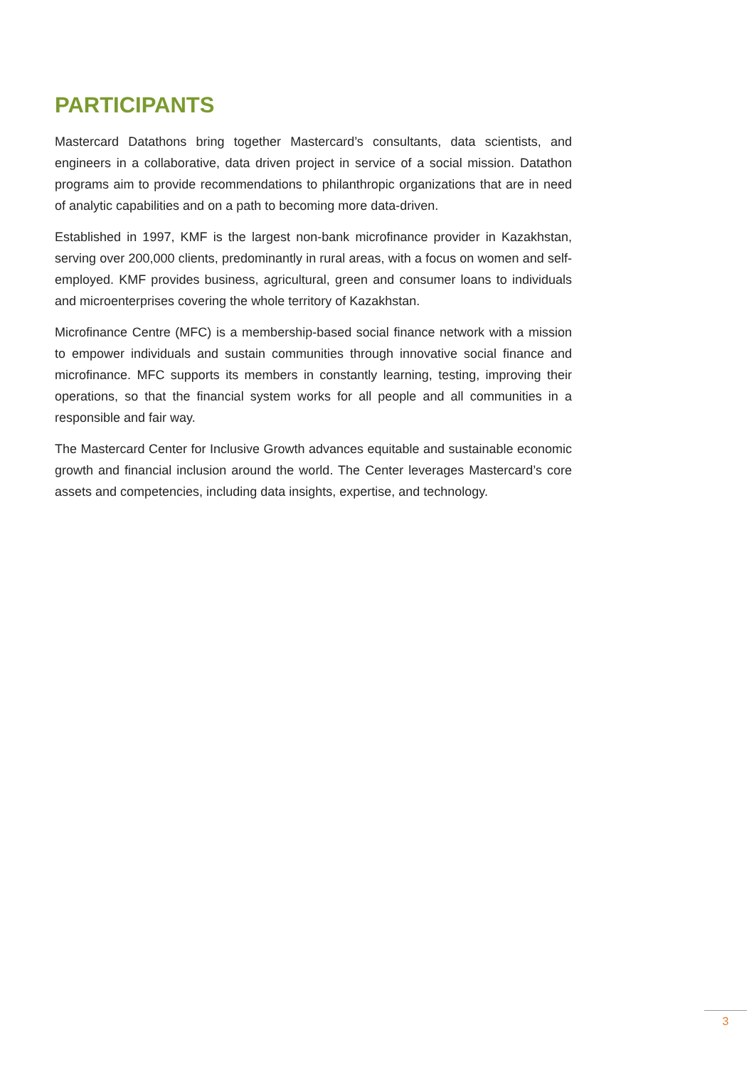PARTICIPANTS
Mastercard Datathons bring together Mastercard’s consultants, data scientists, and engineers in a collaborative, data driven project in service of a social mission. Datathon programs aim to provide recommendations to philanthropic organizations that are in need of analytic capabilities and on a path to becoming more data-driven.
Established in 1997, KMF is the largest non-bank microfinance provider in Kazakhstan, serving over 200,000 clients, predominantly in rural areas, with a focus on women and self-employed. KMF provides business, agricultural, green and consumer loans to individuals and microenterprises covering the whole territory of Kazakhstan.
Microfinance Centre (MFC) is a membership-based social finance network with a mission to empower individuals and sustain communities through innovative social finance and microfinance. MFC supports its members in constantly learning, testing, improving their operations, so that the financial system works for all people and all communities in a responsible and fair way.
The Mastercard Center for Inclusive Growth advances equitable and sustainable economic growth and financial inclusion around the world. The Center leverages Mastercard’s core assets and competencies, including data insights, expertise, and technology.
3